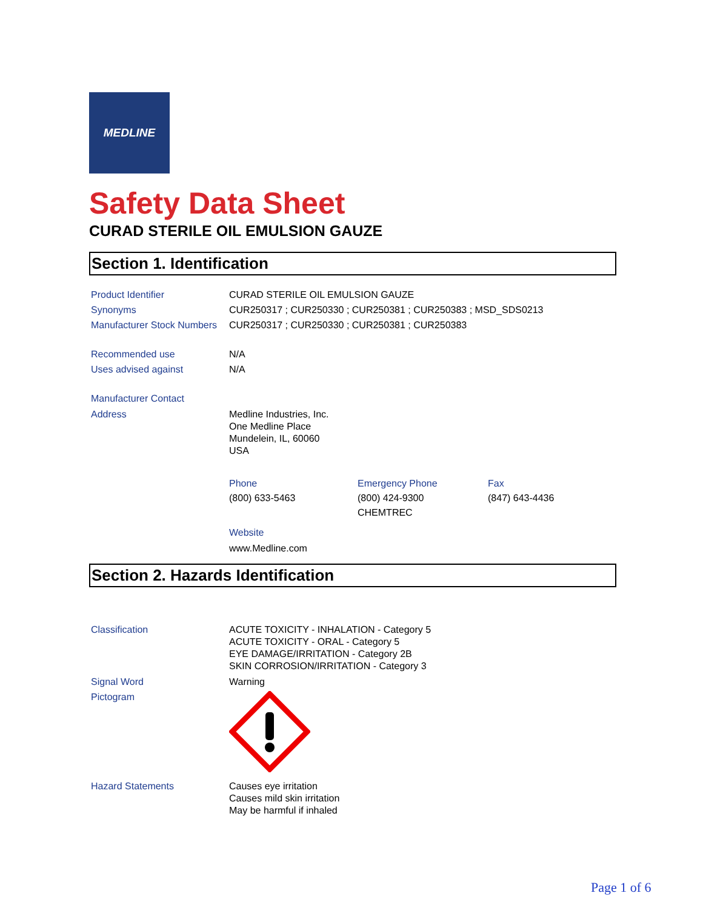MEDLINE
Safety Data Sheet
CURAD STERILE OIL EMULSION GAUZE
Section 1. Identification
Product Identifier CURAD STERILE OIL EMULSION GAUZE
Synonyms CUR250317 ; CUR250330 ; CUR250381 ; CUR250383 ; MSD_SDS0213
Manufacturer Stock Numbers
CUR250317 ; CUR250330 ; CUR250381 ; CUR250383
Recommended use N/A
Uses advised against N/A
Manufacturer Contact
Address Medline Industries, Inc.
One Medline Place
Mundelein, IL, 60060
USA
Phone
(800) 633-5463
Emergency Phone
(800) 424-9300
CHEMTREC
Fax
(847) 643-4436
Website
www.Medline.com
Section 2. Hazards Identification
Classification ACUTE TOXICITY - INHALATION - Category 5
ACUTE TOXICITY - ORAL - Category 5
EYE DAMAGE/IRRITATION - Category 2B
SKIN CORROSION/IRRITATION - Category 3
Signal Word Warning
Pictogram
Hazard Statements Causes eye irritation
Causes mild skin irritation
May be harmful if inhaled
Page 1 of 6